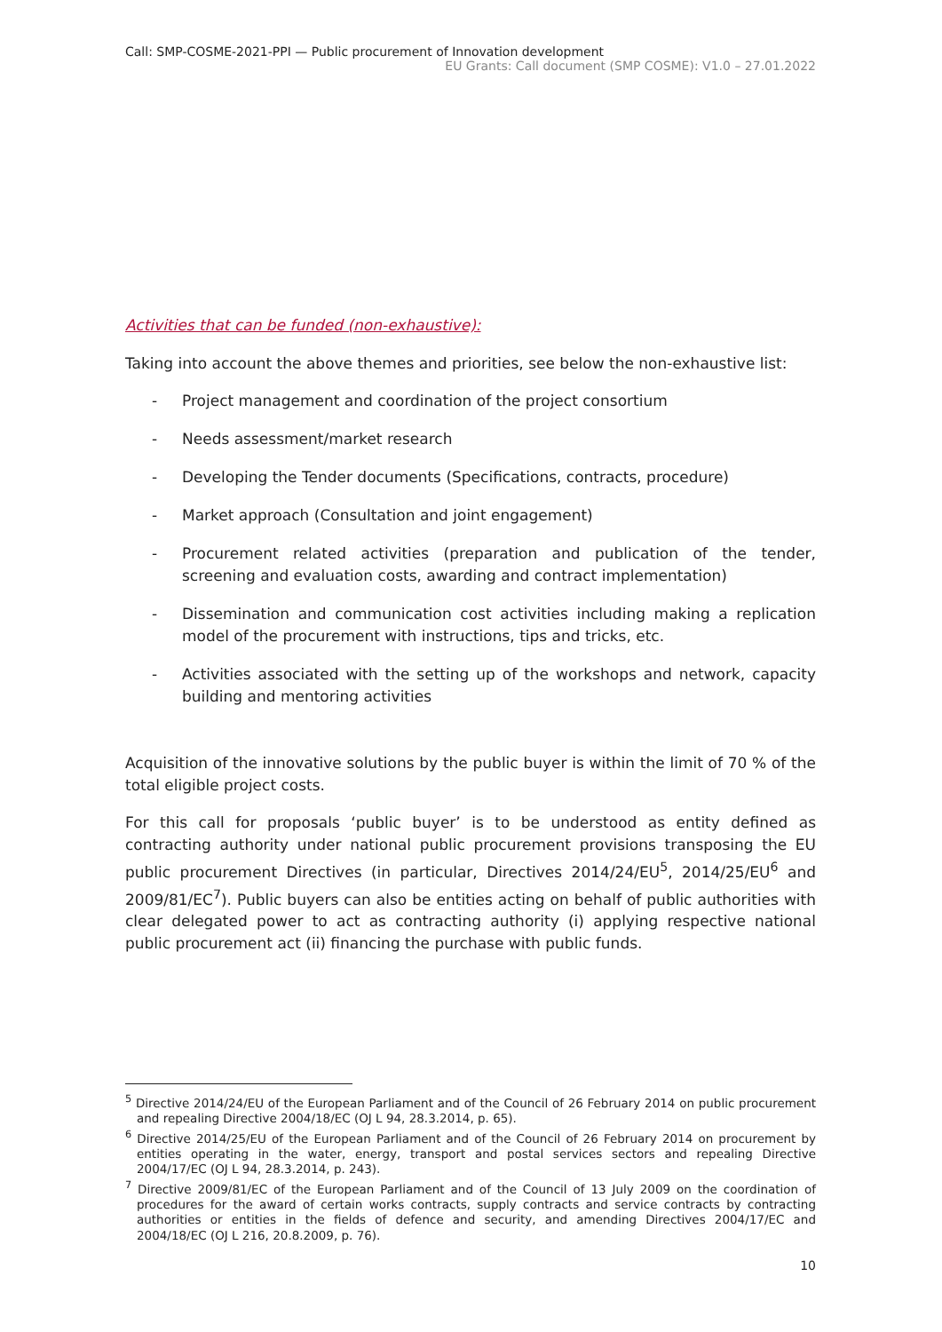Call: SMP-COSME-2021-PPI — Public procurement of Innovation development
EU Grants: Call document (SMP COSME): V1.0 – 27.01.2022
Activities that can be funded (non-exhaustive):
Taking into account the above themes and priorities, see below the non-exhaustive list:
- Project management and coordination of the project consortium
- Needs assessment/market research
- Developing the Tender documents (Specifications, contracts, procedure)
- Market approach (Consultation and joint engagement)
- Procurement related activities (preparation and publication of the tender, screening and evaluation costs, awarding and contract implementation)
- Dissemination and communication cost activities including making a replication model of the procurement with instructions, tips and tricks, etc.
- Activities associated with the setting up of the workshops and network, capacity building and mentoring activities
Acquisition of the innovative solutions by the public buyer is within the limit of 70 % of the total eligible project costs.
For this call for proposals ‘public buyer’ is to be understood as entity defined as contracting authority under national public procurement provisions transposing the EU public procurement Directives (in particular, Directives 2014/24/EU<sup>5</sup>, 2014/25/EU<sup>6</sup> and 2009/81/EC<sup>7</sup>). Public buyers can also be entities acting on behalf of public authorities with clear delegated power to act as contracting authority (i) applying respective national public procurement act (ii) financing the purchase with public funds.
<sup>5</sup> Directive 2014/24/EU of the European Parliament and of the Council of 26 February 2014 on public procurement and repealing Directive 2004/18/EC (OJ L 94, 28.3.2014, p. 65).
<sup>6</sup> Directive 2014/25/EU of the European Parliament and of the Council of 26 February 2014 on procurement by entities operating in the water, energy, transport and postal services sectors and repealing Directive 2004/17/EC (OJ L 94, 28.3.2014, p. 243).
<sup>7</sup> Directive 2009/81/EC of the European Parliament and of the Council of 13 July 2009 on the coordination of procedures for the award of certain works contracts, supply contracts and service contracts by contracting authorities or entities in the fields of defence and security, and amending Directives 2004/17/EC and 2004/18/EC (OJ L 216, 20.8.2009, p. 76).
10